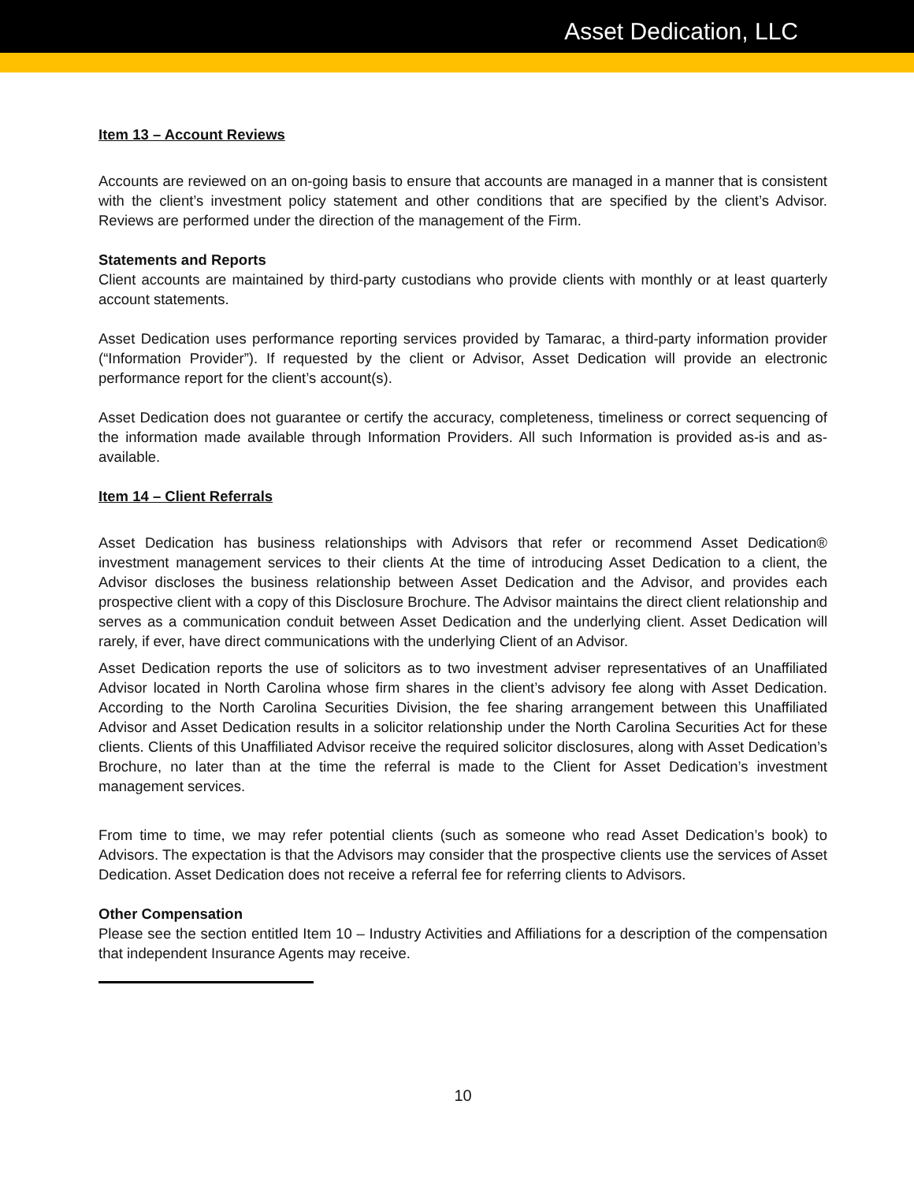Asset Dedication, LLC
Item 13 – Account Reviews
Accounts are reviewed on an on-going basis to ensure that accounts are managed in a manner that is consistent with the client’s investment policy statement and other conditions that are specified by the client’s Advisor. Reviews are performed under the direction of the management of the Firm.
Statements and Reports
Client accounts are maintained by third-party custodians who provide clients with monthly or at least quarterly account statements.
Asset Dedication uses performance reporting services provided by Tamarac, a third-party information provider (“Information Provider”). If requested by the client or Advisor, Asset Dedication will provide an electronic performance report for the client’s account(s).
Asset Dedication does not guarantee or certify the accuracy, completeness, timeliness or correct sequencing of the information made available through Information Providers. All such Information is provided as-is and as-available.
Item 14 – Client Referrals
Asset Dedication has business relationships with Advisors that refer or recommend Asset Dedication® investment management services to their clients At the time of introducing Asset Dedication to a client, the Advisor discloses the business relationship between Asset Dedication and the Advisor, and provides each prospective client with a copy of this Disclosure Brochure. The Advisor maintains the direct client relationship and serves as a communication conduit between Asset Dedication and the underlying client. Asset Dedication will rarely, if ever, have direct communications with the underlying Client of an Advisor.
Asset Dedication reports the use of solicitors as to two investment adviser representatives of an Unaffiliated Advisor located in North Carolina whose firm shares in the client’s advisory fee along with Asset Dedication. According to the North Carolina Securities Division, the fee sharing arrangement between this Unaffiliated Advisor and Asset Dedication results in a solicitor relationship under the North Carolina Securities Act for these clients. Clients of this Unaffiliated Advisor receive the required solicitor disclosures, along with Asset Dedication’s Brochure, no later than at the time the referral is made to the Client for Asset Dedication’s investment management services.
From time to time, we may refer potential clients (such as someone who read Asset Dedication’s book) to Advisors. The expectation is that the Advisors may consider that the prospective clients use the services of Asset Dedication. Asset Dedication does not receive a referral fee for referring clients to Advisors.
Other Compensation
Please see the section entitled Item 10 – Industry Activities and Affiliations for a description of the compensation that independent Insurance Agents may receive.
10